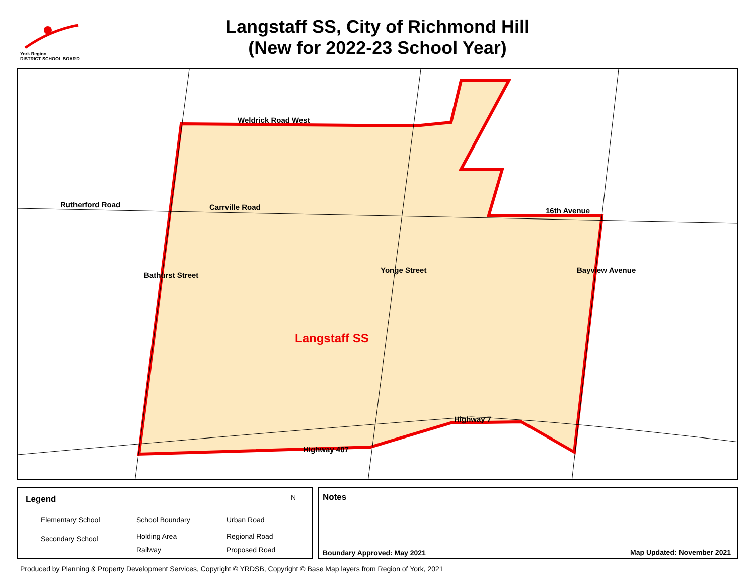York Region
DISTRICT SCHOOL BOARD
Langstaff SS, City of Richmond Hill
(New for 2022-23 School Year)
Weldrick Road West
Rutherford Road Carrville Road 16th Avenue
Bathurst Street
Yonge Street Bayview Avenue
Langstaff SS
Highway 7
Highway 407
Legend N
Elementary School
Secondary School
School Boundary
Holding Area
Railway
Urban Road
Regional Road
Proposed Road
Notes
Boundary Approved: May 2021 Map Updated: November 2021
Produced by Planning & Property Development Services, Copyright © YRDSB, Copyright © Base Map layers from Region of York, 2021